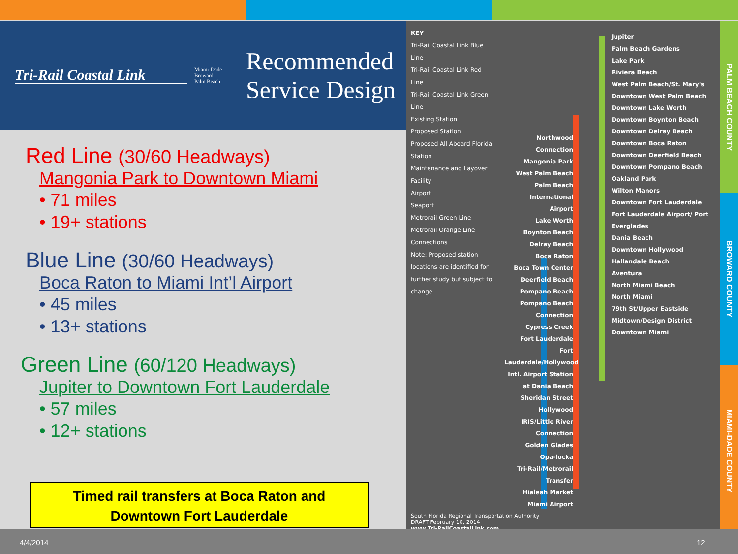Tri-Rail Coastal Link
Miami-Dade
Broward
Palm Beach
Recommended
Service Design
Red Line (30/60 Headways)
Mangonia Park to Downtown Miami
• 71 miles
• 19+ stations
Blue Line (30/60 Headways)
Boca Raton to Miami Int’l Airport
• 45 miles
• 13+ stations
Green Line (60/120 Headways)
Jupiter to Downtown Fort Lauderdale
• 57 miles
• 12+ stations
Timed rail transfers at Boca Raton and
Downtown Fort Lauderdale
KEY
Tri-Rail Coastal Link Blue Line
Tri-Rail Coastal Link Red Line
Tri-Rail Coastal Link Green Line
Existing Station
Proposed Station
Proposed All Aboard Florida Station
Maintenance and Layover Facility
Airport
Seaport
Metrorail Green Line
Metrorail Orange Line
Connections
Note: Proposed station locations are identified for further study but subject to change
Northwood Connection
Mangonia Park
West Palm Beach
Palm Beach International Airport
Lake Worth
Boynton Beach
Delray Beach
Boca Raton
Boca Town Center
Deerfield Beach
Pompano Beach
Pompano Beach Connection
Cypress Creek
Fort Lauderdale
Fort Lauderdale/Hollywood Intl. Airport Station at Dania Beach
Sheridan Street
Hollywood
IRIS/Little River Connection
Golden Glades
Opa-locka
Tri-Rail/Metrorail Transfer
Hialeah Market
Miami Airport
Jupiter
Palm Beach Gardens
Lake Park
Riviera Beach
West Palm Beach/St. Mary's
Downtown West Palm Beach
Downtown Lake Worth
Downtown Boynton Beach
Downtown Delray Beach
Downtown Boca Raton
Downtown Deerfield Beach
Downtown Pompano Beach
Oakland Park
Wilton Manors
Downtown Fort Lauderdale
Fort Lauderdale Airport/ Port Everglades
Dania Beach
Downtown Hollywood
Hallandale Beach
Aventura
North Miami Beach
North Miami
79th St/Upper Eastside
Midtown/Design District
Downtown Miami
South Florida Regional Transportation Authority
DRAFT February 10, 2014
www.Tri-RailCoastalLink.com
PALM BEACH COUNTY
BROWARD COUNTY
MIAMI-DADE COUNTY
4/4/2014 12